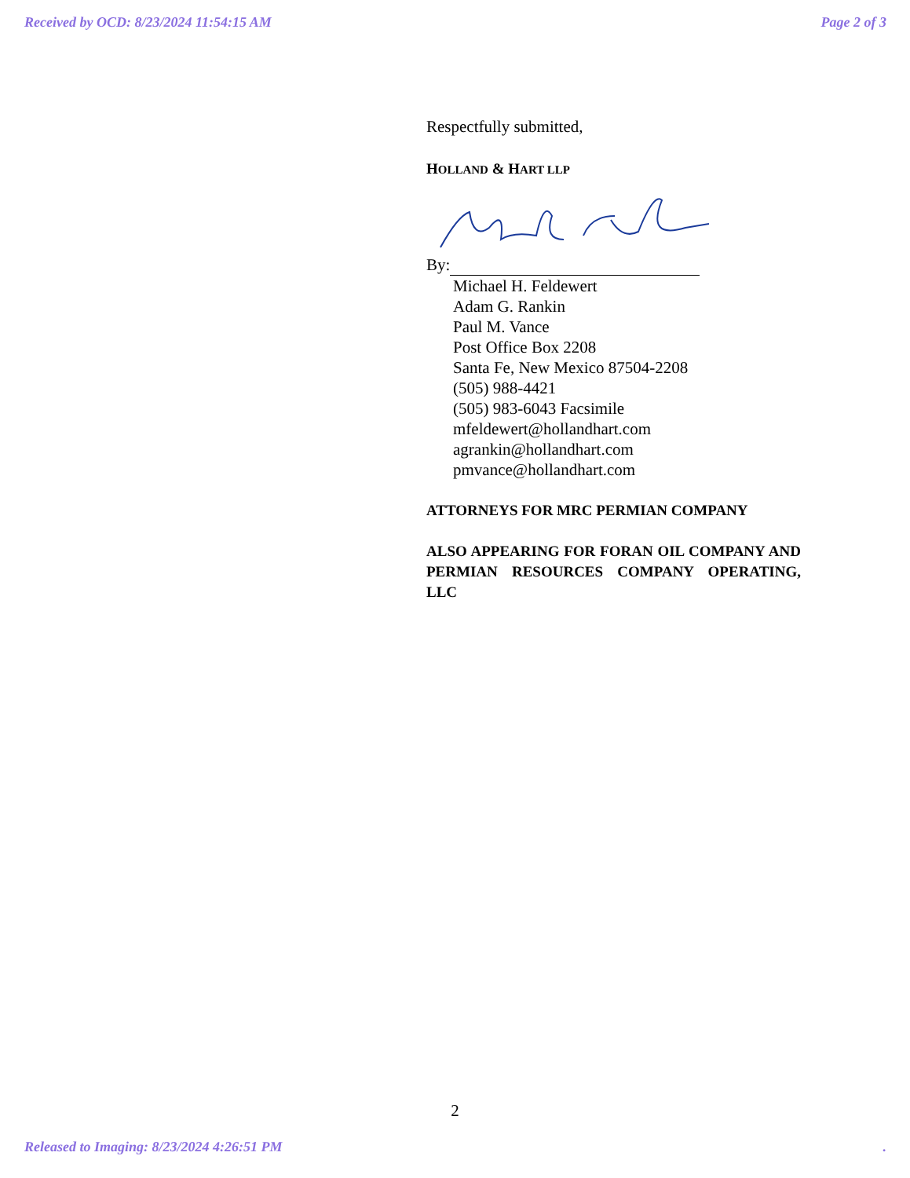Received by OCD: 8/23/2024 11:54:15 AM Page 2 of 3
Respectfully submitted,
HOLLAND & HART LLP
By:
Michael H. Feldewert
Adam G. Rankin
Paul M. Vance
Post Office Box 2208
Santa Fe, New Mexico 87504-2208
(505) 988-4421
(505) 983-6043 Facsimile
mfeldewert@hollandhart.com
agrankin@hollandhart.com
pmvance@hollandhart.com
ATTORNEYS FOR MRC PERMIAN COMPANY
ALSO APPEARING FOR FORAN OIL COMPANY AND PERMIAN RESOURCES COMPANY OPERATING, LLC
2
Released to Imaging: 8/23/2024 4:26:51 PM.